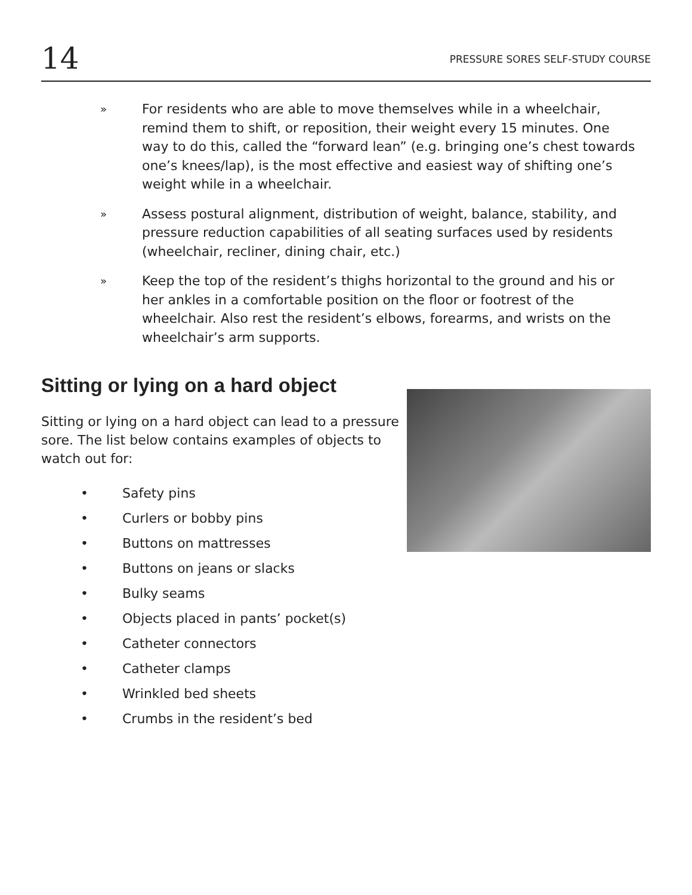14
PRESSURE SORES SELF-STUDY COURSE
»
For residents who are able to move themselves while in a wheelchair, remind them to shift, or reposition, their weight every 15 minutes. One way to do this, called the “forward lean” (e.g. bringing one’s chest towards one’s knees/lap), is the most effective and easiest way of shifting one’s weight while in a wheelchair.
»
Assess postural alignment, distribution of weight, balance, stability, and pressure reduction capabilities of all seating surfaces used by residents (wheelchair, recliner, dining chair, etc.)
»
Keep the top of the resident’s thighs horizontal to the ground and his or her ankles in a comfortable position on the floor or footrest of the wheelchair. Also rest the resident’s elbows, forearms, and wrists on the wheelchair’s arm supports.
Sitting or lying on a hard object
Sitting or lying on a hard object can lead to a pressure sore. The list below contains examples of objects to watch out for:
• Safety pins
• Curlers or bobby pins
• Buttons on mattresses
• Buttons on jeans or slacks
• Bulky seams
• Objects placed in pants’ pocket(s)
• Catheter connectors
• Catheter clamps
• Wrinkled bed sheets
• Crumbs in the resident’s bed